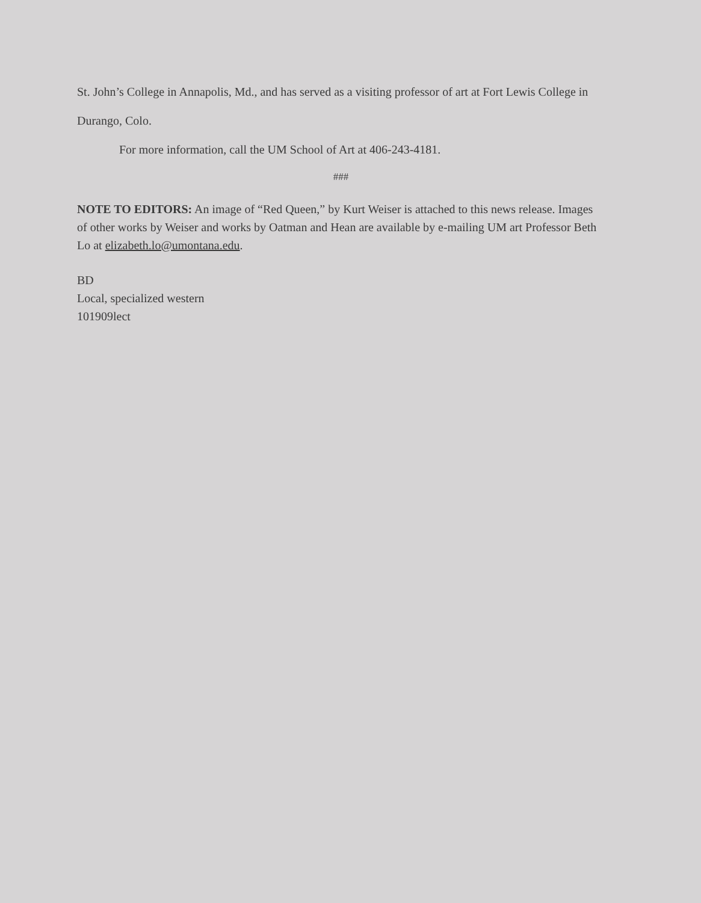St. John’s College in Annapolis, Md., and has served as a visiting professor of art at Fort Lewis College in Durango, Colo.
For more information, call the UM School of Art at 406-243-4181.
###
NOTE TO EDITORS: An image of “Red Queen,” by Kurt Weiser is attached to this news release. Images of other works by Weiser and works by Oatman and Hean are available by e-mailing UM art Professor Beth Lo at elizabeth.lo@umontana.edu.
BD
Local, specialized western
101909lect